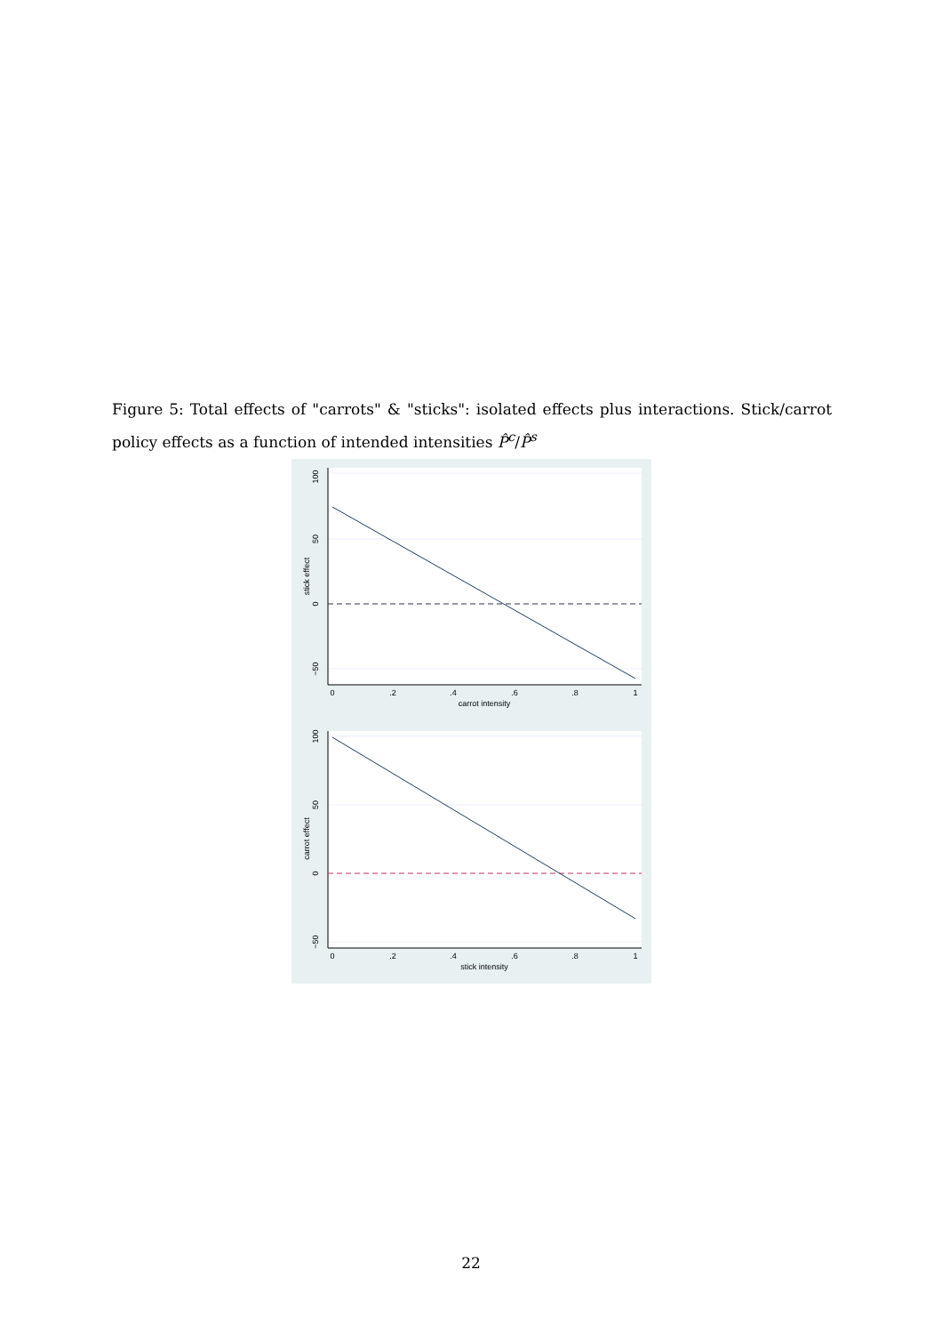Figure 5: Total effects of "carrots" & "sticks": isolated effects plus interactions. Stick/carrot policy effects as a function of intended intensities P̂<sup>c</sup>/P̂<sup>s</sup>
100
50
0
−50
stick effect
0
.2
.4
.6
.8
1
carrot intensity
100
50
0
−50
carrot effect
0
.2
.4
.6
.8
1
stick intensity
22